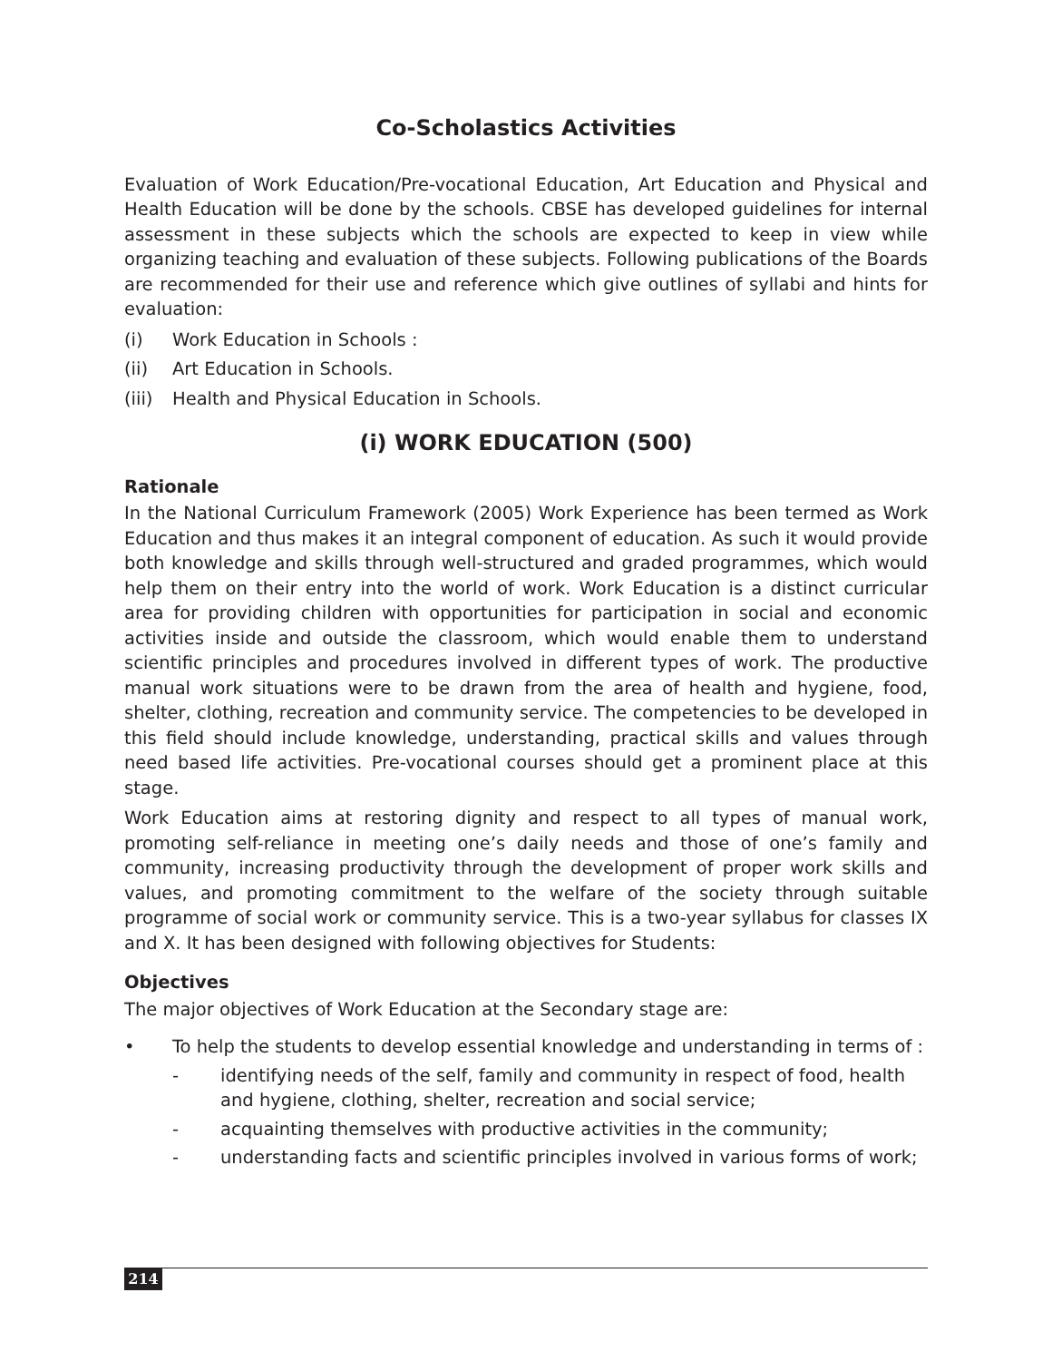Co-Scholastics Activities
Evaluation of Work Education/Pre-vocational Education, Art Education and Physical and Health Education will be done by the schools. CBSE has developed guidelines for internal assessment in these subjects which the schools are expected to keep in view while organizing teaching and evaluation of these subjects. Following publications of the Boards are recommended for their use and reference which give outlines of syllabi and hints for evaluation:
(i) Work Education in Schools :
(ii) Art Education in Schools.
(iii) Health and Physical Education in Schools.
(i) WORK EDUCATION (500)
Rationale
In the National Curriculum Framework (2005) Work Experience has been termed as Work Education and thus makes it an integral component of education. As such it would provide both knowledge and skills through well-structured and graded programmes, which would help them on their entry into the world of work. Work Education is a distinct curricular area for providing children with opportunities for participation in social and economic activities inside and outside the classroom, which would enable them to understand scientific principles and procedures involved in different types of work. The productive manual work situations were to be drawn from the area of health and hygiene, food, shelter, clothing, recreation and community service. The competencies to be developed in this field should include knowledge, understanding, practical skills and values through need based life activities. Pre-vocational courses should get a prominent place at this stage.
Work Education aims at restoring dignity and respect to all types of manual work, promoting self-reliance in meeting one’s daily needs and those of one’s family and community, increasing productivity through the development of proper work skills and values, and promoting commitment to the welfare of the society through suitable programme of social work or community service. This is a two-year syllabus for classes IX and X. It has been designed with following objectives for Students:
Objectives
The major objectives of Work Education at the Secondary stage are:
• To help the students to develop essential knowledge and understanding in terms of :
- identifying needs of the self, family and community in respect of food, health and hygiene, clothing, shelter, recreation and social service;
- acquainting themselves with productive activities in the community;
- understanding facts and scientific principles involved in various forms of work;
214